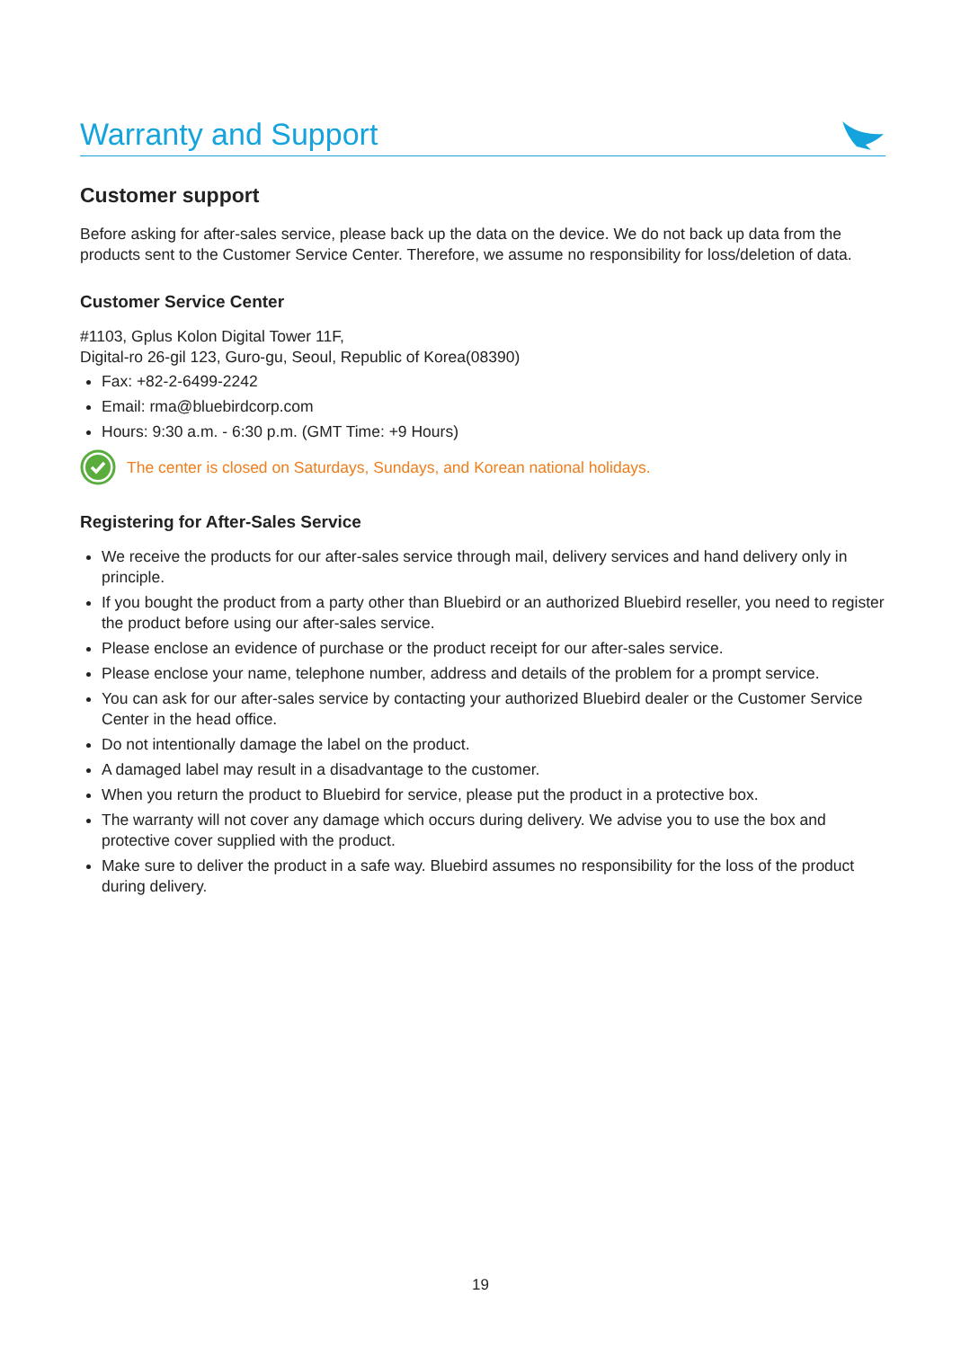Warranty and Support
Customer support
Before asking for after-sales service, please back up the data on the device. We do not back up data from the products sent to the Customer Service Center. Therefore, we assume no responsibility for loss/deletion of data.
Customer Service Center
#1103, Gplus Kolon Digital Tower 11F,
Digital-ro 26-gil 123, Guro-gu, Seoul, Republic of Korea(08390)
Fax: +82-2-6499-2242
Email: rma@bluebirdcorp.com
Hours: 9:30 a.m. - 6:30 p.m. (GMT Time: +9 Hours)
The center is closed on Saturdays, Sundays, and Korean national holidays.
Registering for After-Sales Service
We receive the products for our after-sales service through mail, delivery services and hand delivery only in principle.
If you bought the product from a party other than Bluebird or an authorized Bluebird reseller, you need to register the product before using our after-sales service.
Please enclose an evidence of purchase or the product receipt for our after-sales service.
Please enclose your name, telephone number, address and details of the problem for a prompt service.
You can ask for our after-sales service by contacting your authorized Bluebird dealer or the Customer Service Center in the head office.
Do not intentionally damage the label on the product.
A damaged label may result in a disadvantage to the customer.
When you return the product to Bluebird for service, please put the product in a protective box.
The warranty will not cover any damage which occurs during delivery. We advise you to use the box and protective cover supplied with the product.
Make sure to deliver the product in a safe way. Bluebird assumes no responsibility for the loss of the product during delivery.
19